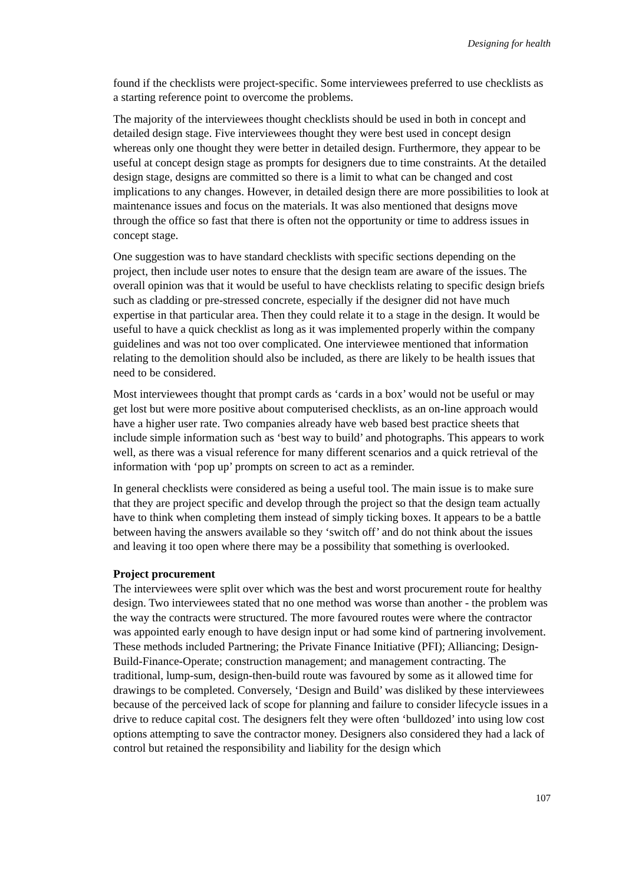Designing for health
found if the checklists were project-specific. Some interviewees preferred to use checklists as a starting reference point to overcome the problems.
The majority of the interviewees thought checklists should be used in both in concept and detailed design stage. Five interviewees thought they were best used in concept design whereas only one thought they were better in detailed design. Furthermore, they appear to be useful at concept design stage as prompts for designers due to time constraints. At the detailed design stage, designs are committed so there is a limit to what can be changed and cost implications to any changes. However, in detailed design there are more possibilities to look at maintenance issues and focus on the materials. It was also mentioned that designs move through the office so fast that there is often not the opportunity or time to address issues in concept stage.
One suggestion was to have standard checklists with specific sections depending on the project, then include user notes to ensure that the design team are aware of the issues. The overall opinion was that it would be useful to have checklists relating to specific design briefs such as cladding or pre-stressed concrete, especially if the designer did not have much expertise in that particular area. Then they could relate it to a stage in the design. It would be useful to have a quick checklist as long as it was implemented properly within the company guidelines and was not too over complicated. One interviewee mentioned that information relating to the demolition should also be included, as there are likely to be health issues that need to be considered.
Most interviewees thought that prompt cards as ‘cards in a box’ would not be useful or may get lost but were more positive about computerised checklists, as an on-line approach would have a higher user rate. Two companies already have web based best practice sheets that include simple information such as ‘best way to build’ and photographs. This appears to work well, as there was a visual reference for many different scenarios and a quick retrieval of the information with ‘pop up’ prompts on screen to act as a reminder.
In general checklists were considered as being a useful tool. The main issue is to make sure that they are project specific and develop through the project so that the design team actually have to think when completing them instead of simply ticking boxes. It appears to be a battle between having the answers available so they ‘switch off’ and do not think about the issues and leaving it too open where there may be a possibility that something is overlooked.
Project procurement
The interviewees were split over which was the best and worst procurement route for healthy design. Two interviewees stated that no one method was worse than another - the problem was the way the contracts were structured. The more favoured routes were where the contractor was appointed early enough to have design input or had some kind of partnering involvement. These methods included Partnering; the Private Finance Initiative (PFI); Alliancing; Design-Build-Finance-Operate; construction management; and management contracting. The traditional, lump-sum, design-then-build route was favoured by some as it allowed time for drawings to be completed. Conversely, ‘Design and Build’ was disliked by these interviewees because of the perceived lack of scope for planning and failure to consider lifecycle issues in a drive to reduce capital cost. The designers felt they were often ‘bulldozed’ into using low cost options attempting to save the contractor money. Designers also considered they had a lack of control but retained the responsibility and liability for the design which
107